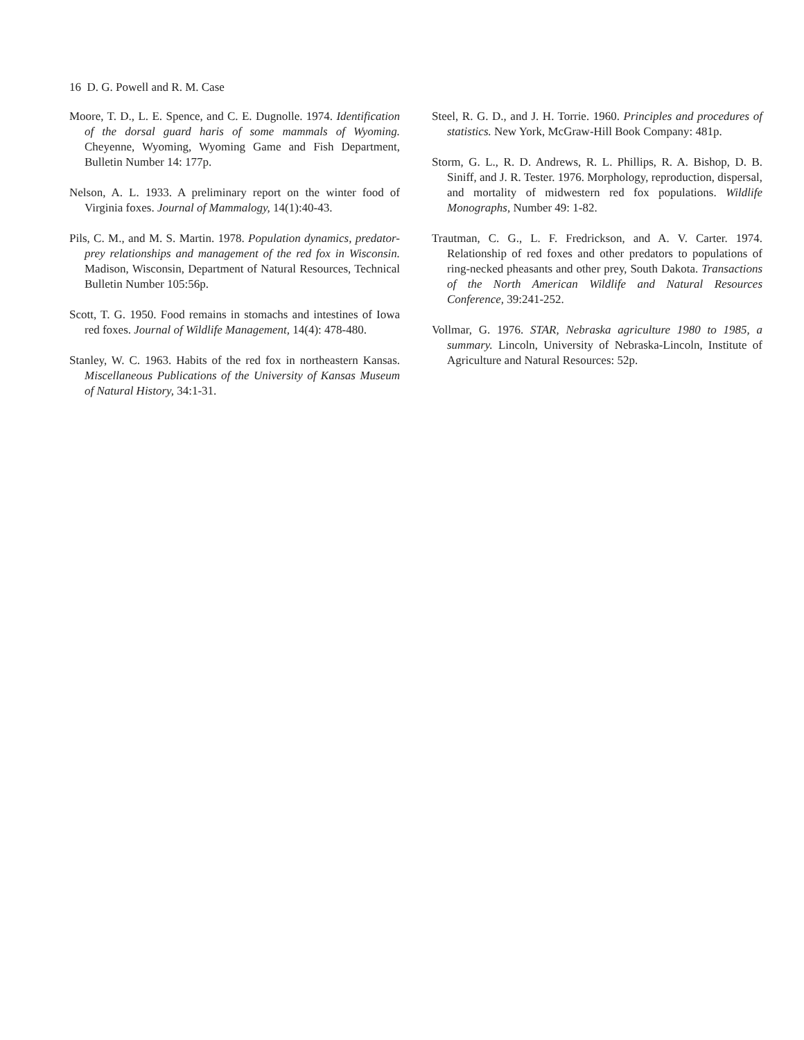16 D. G. Powell and R. M. Case
Moore, T. D., L. E. Spence, and C. E. Dugnolle. 1974. Identification of the dorsal guard haris of some mammals of Wyoming. Cheyenne, Wyoming, Wyoming Game and Fish Department, Bulletin Number 14: 177p.
Nelson, A. L. 1933. A preliminary report on the winter food of Virginia foxes. Journal of Mammalogy, 14(1):40-43.
Pils, C. M., and M. S. Martin. 1978. Population dynamics, predator-prey relationships and management of the red fox in Wisconsin. Madison, Wisconsin, Department of Natural Resources, Technical Bulletin Number 105:56p.
Scott, T. G. 1950. Food remains in stomachs and intestines of Iowa red foxes. Journal of Wildlife Management, 14(4): 478-480.
Stanley, W. C. 1963. Habits of the red fox in northeastern Kansas. Miscellaneous Publications of the University of Kansas Museum of Natural History, 34:1-31.
Steel, R. G. D., and J. H. Torrie. 1960. Principles and procedures of statistics. New York, McGraw-Hill Book Company: 481p.
Storm, G. L., R. D. Andrews, R. L. Phillips, R. A. Bishop, D. B. Siniff, and J. R. Tester. 1976. Morphology, reproduction, dispersal, and mortality of midwestern red fox populations. Wildlife Monographs, Number 49: 1-82.
Trautman, C. G., L. F. Fredrickson, and A. V. Carter. 1974. Relationship of red foxes and other predators to populations of ring-necked pheasants and other prey, South Dakota. Transactions of the North American Wildlife and Natural Resources Conference, 39:241-252.
Vollmar, G. 1976. STAR, Nebraska agriculture 1980 to 1985, a summary. Lincoln, University of Nebraska-Lincoln, Institute of Agriculture and Natural Resources: 52p.